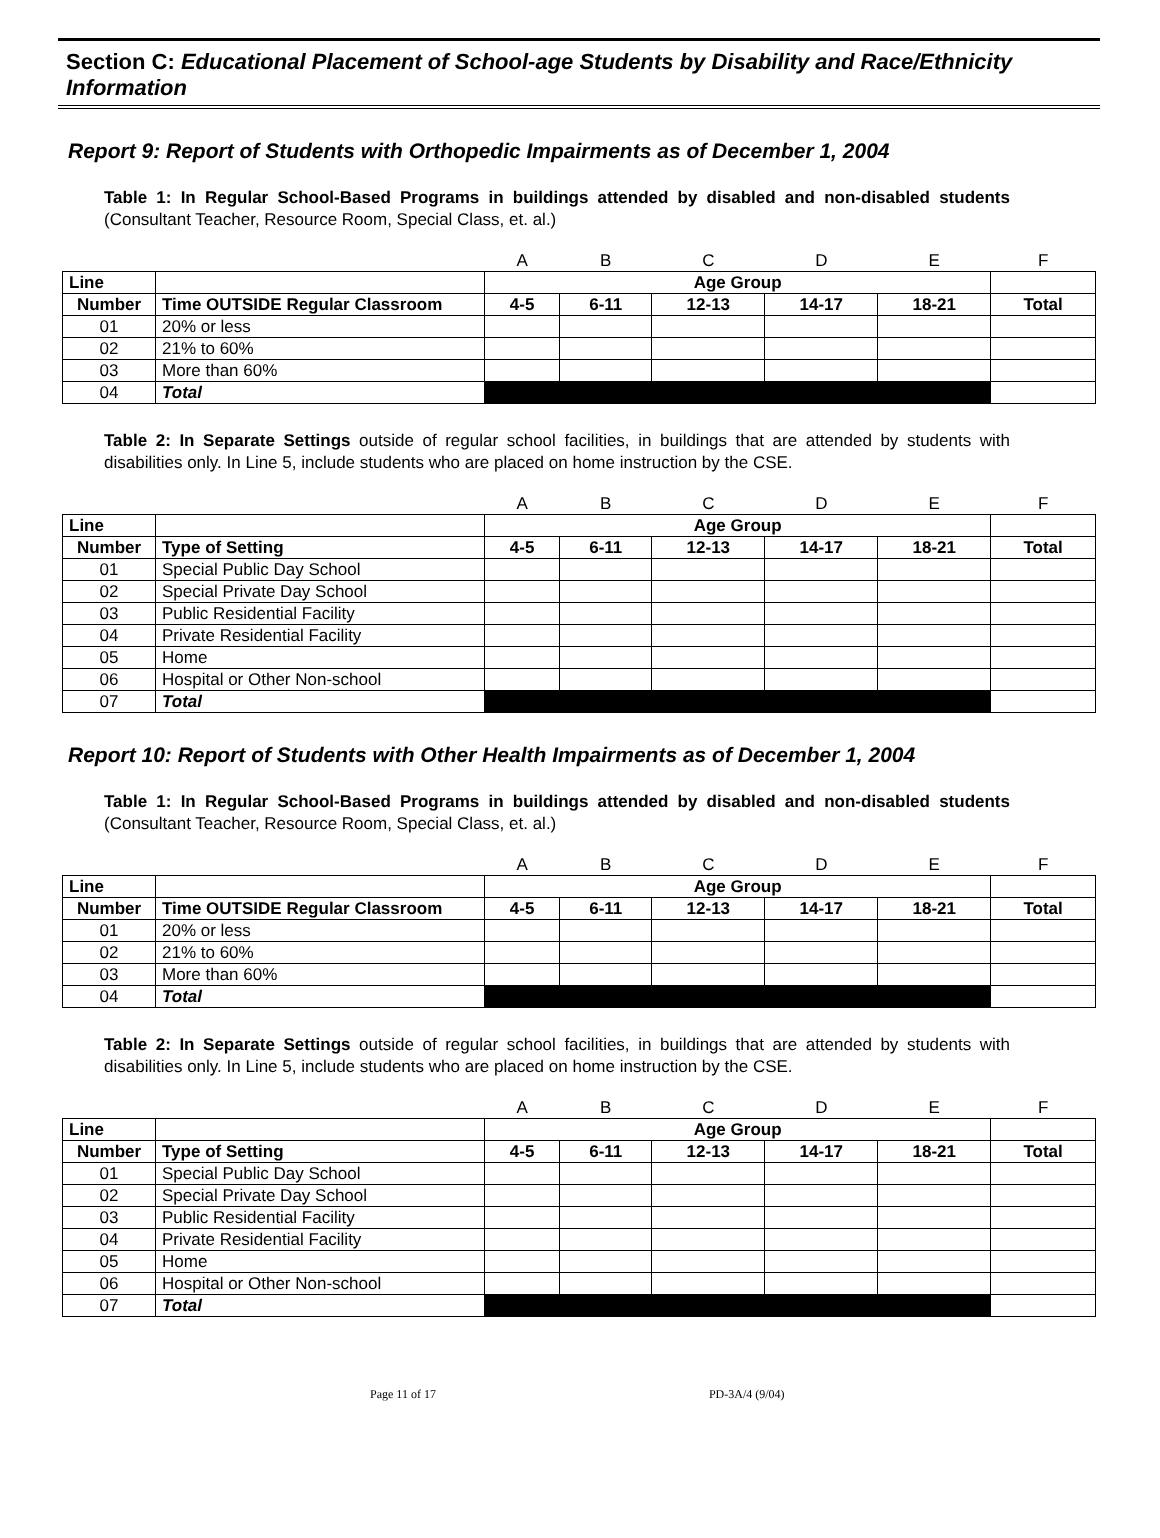Section C: Educational Placement of School-age Students by Disability and Race/Ethnicity Information
Report 9: Report of Students with Orthopedic Impairments as of December 1, 2004
Table 1: In Regular School-Based Programs in buildings attended by disabled and non-disabled students (Consultant Teacher, Resource Room, Special Class, et. al.)
| | | A | B | C | D | E | F |
| --- | --- | --- | --- | --- | --- | --- | --- |
| Line | | Age Group | | | | | |
| Number | Time OUTSIDE Regular Classroom | 4-5 | 6-11 | 12-13 | 14-17 | 18-21 | Total |
| 01 | 20% or less | | | | | | |
| 02 | 21% to 60% | | | | | | |
| 03 | More than 60% | | | | | | |
| 04 | Total | | | | | | |
Table 2: In Separate Settings outside of regular school facilities, in buildings that are attended by students with disabilities only. In Line 5, include students who are placed on home instruction by the CSE.
| | | A | B | C | D | E | F |
| --- | --- | --- | --- | --- | --- | --- | --- |
| Line | | Age Group | | | | | |
| Number | Type of Setting | 4-5 | 6-11 | 12-13 | 14-17 | 18-21 | Total |
| 01 | Special Public Day School | | | | | | |
| 02 | Special Private Day School | | | | | | |
| 03 | Public Residential Facility | | | | | | |
| 04 | Private Residential Facility | | | | | | |
| 05 | Home | | | | | | |
| 06 | Hospital or Other Non-school | | | | | | |
| 07 | Total | | | | | | |
Report 10: Report of Students with Other Health Impairments as of December 1, 2004
Table 1: In Regular School-Based Programs in buildings attended by disabled and non-disabled students (Consultant Teacher, Resource Room, Special Class, et. al.)
| | | A | B | C | D | E | F |
| --- | --- | --- | --- | --- | --- | --- | --- |
| Line | | Age Group | | | | | |
| Number | Time OUTSIDE Regular Classroom | 4-5 | 6-11 | 12-13 | 14-17 | 18-21 | Total |
| 01 | 20% or less | | | | | | |
| 02 | 21% to 60% | | | | | | |
| 03 | More than 60% | | | | | | |
| 04 | Total | | | | | | |
Table 2: In Separate Settings outside of regular school facilities, in buildings that are attended by students with disabilities only. In Line 5, include students who are placed on home instruction by the CSE.
| | | A | B | C | D | E | F |
| --- | --- | --- | --- | --- | --- | --- | --- |
| Line | | Age Group | | | | | |
| Number | Type of Setting | 4-5 | 6-11 | 12-13 | 14-17 | 18-21 | Total |
| 01 | Special Public Day School | | | | | | |
| 02 | Special Private Day School | | | | | | |
| 03 | Public Residential Facility | | | | | | |
| 04 | Private Residential Facility | | | | | | |
| 05 | Home | | | | | | |
| 06 | Hospital or Other Non-school | | | | | | |
| 07 | Total | | | | | | |
Page 11 of 17 PD-3A/4 (9/04)